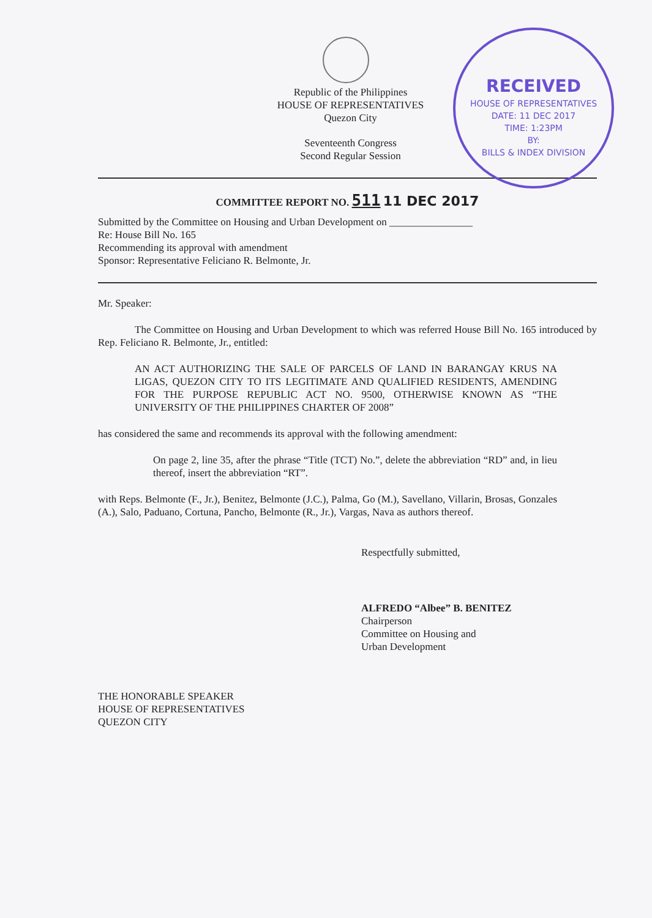RECEIVED
HOUSE OF REPRESENTATIVES
DATE: 11 DEC 2017
TIME: 1:23PM
BY:
BILLS & INDEX DIVISION
Republic of the Philippines
HOUSE OF REPRESENTATIVES
Quezon City
Seventeenth Congress
Second Regular Session
COMMITTEE REPORT NO. 511 11 DEC 2017
Submitted by the Committee on Housing and Urban Development on ________________
Re: House Bill No. 165
Recommending its approval with amendment
Sponsor: Representative Feliciano R. Belmonte, Jr.
Mr. Speaker:
The Committee on Housing and Urban Development to which was referred House Bill No. 165 introduced by Rep. Feliciano R. Belmonte, Jr., entitled:
AN ACT AUTHORIZING THE SALE OF PARCELS OF LAND IN BARANGAY KRUS NA LIGAS, QUEZON CITY TO ITS LEGITIMATE AND QUALIFIED RESIDENTS, AMENDING FOR THE PURPOSE REPUBLIC ACT NO. 9500, OTHERWISE KNOWN AS “THE UNIVERSITY OF THE PHILIPPINES CHARTER OF 2008”
has considered the same and recommends its approval with the following amendment:
On page 2, line 35, after the phrase “Title (TCT) No.”, delete the abbreviation “RD” and, in lieu thereof, insert the abbreviation “RT”.
with Reps. Belmonte (F., Jr.), Benitez, Belmonte (J.C.), Palma, Go (M.), Savellano, Villarin, Brosas, Gonzales (A.), Salo, Paduano, Cortuna, Pancho, Belmonte (R., Jr.), Vargas, Nava as authors thereof.
Respectfully submitted,
ALFREDO “Albee” B. BENITEZ
Chairperson
Committee on Housing and
Urban Development
THE HONORABLE SPEAKER
HOUSE OF REPRESENTATIVES
QUEZON CITY